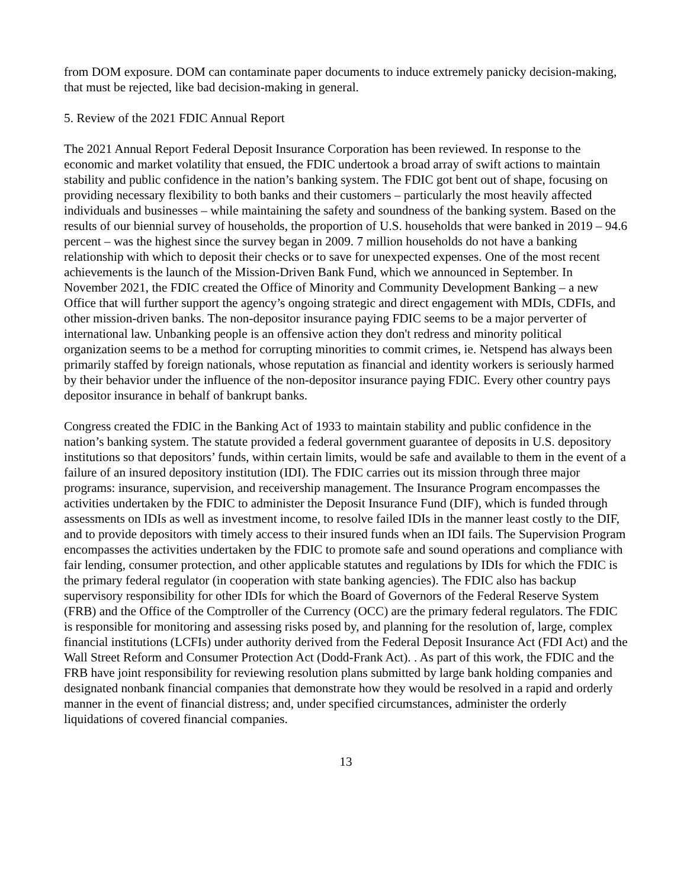from DOM exposure. DOM can contaminate paper documents to induce extremely panicky decision-making, that must be rejected, like bad decision-making in general.
5. Review of the 2021 FDIC Annual Report
The 2021 Annual Report Federal Deposit Insurance Corporation has been reviewed. In response to the economic and market volatility that ensued, the FDIC undertook a broad array of swift actions to maintain stability and public confidence in the nation’s banking system. The FDIC got bent out of shape, focusing on providing necessary flexibility to both banks and their customers – particularly the most heavily affected individuals and businesses – while maintaining the safety and soundness of the banking system. Based on the results of our biennial survey of households, the proportion of U.S. households that were banked in 2019 – 94.6 percent – was the highest since the survey began in 2009. 7 million households do not have a banking relationship with which to deposit their checks or to save for unexpected expenses. One of the most recent achievements is the launch of the Mission-Driven Bank Fund, which we announced in September. In November 2021, the FDIC created the Office of Minority and Community Development Banking – a new Office that will further support the agency’s ongoing strategic and direct engagement with MDIs, CDFIs, and other mission-driven banks. The non-depositor insurance paying FDIC seems to be a major perverter of international law. Unbanking people is an offensive action they don't redress and minority political organization seems to be a method for corrupting minorities to commit crimes, ie. Netspend has always been primarily staffed by foreign nationals, whose reputation as financial and identity workers is seriously harmed by their behavior under the influence of the non-depositor insurance paying FDIC. Every other country pays depositor insurance in behalf of bankrupt banks.
Congress created the FDIC in the Banking Act of 1933 to maintain stability and public confidence in the nation’s banking system. The statute provided a federal government guarantee of deposits in U.S. depository institutions so that depositors’ funds, within certain limits, would be safe and available to them in the event of a failure of an insured depository institution (IDI). The FDIC carries out its mission through three major programs: insurance, supervision, and receivership management. The Insurance Program encompasses the activities undertaken by the FDIC to administer the Deposit Insurance Fund (DIF), which is funded through assessments on IDIs as well as investment income, to resolve failed IDIs in the manner least costly to the DIF, and to provide depositors with timely access to their insured funds when an IDI fails. The Supervision Program encompasses the activities undertaken by the FDIC to promote safe and sound operations and compliance with fair lending, consumer protection, and other applicable statutes and regulations by IDIs for which the FDIC is the primary federal regulator (in cooperation with state banking agencies). The FDIC also has backup supervisory responsibility for other IDIs for which the Board of Governors of the Federal Reserve System (FRB) and the Office of the Comptroller of the Currency (OCC) are the primary federal regulators. The FDIC is responsible for monitoring and assessing risks posed by, and planning for the resolution of, large, complex financial institutions (LCFIs) under authority derived from the Federal Deposit Insurance Act (FDI Act) and the Wall Street Reform and Consumer Protection Act (Dodd-Frank Act). . As part of this work, the FDIC and the FRB have joint responsibility for reviewing resolution plans submitted by large bank holding companies and designated nonbank financial companies that demonstrate how they would be resolved in a rapid and orderly manner in the event of financial distress; and, under specified circumstances, administer the orderly liquidations of covered financial companies.
13